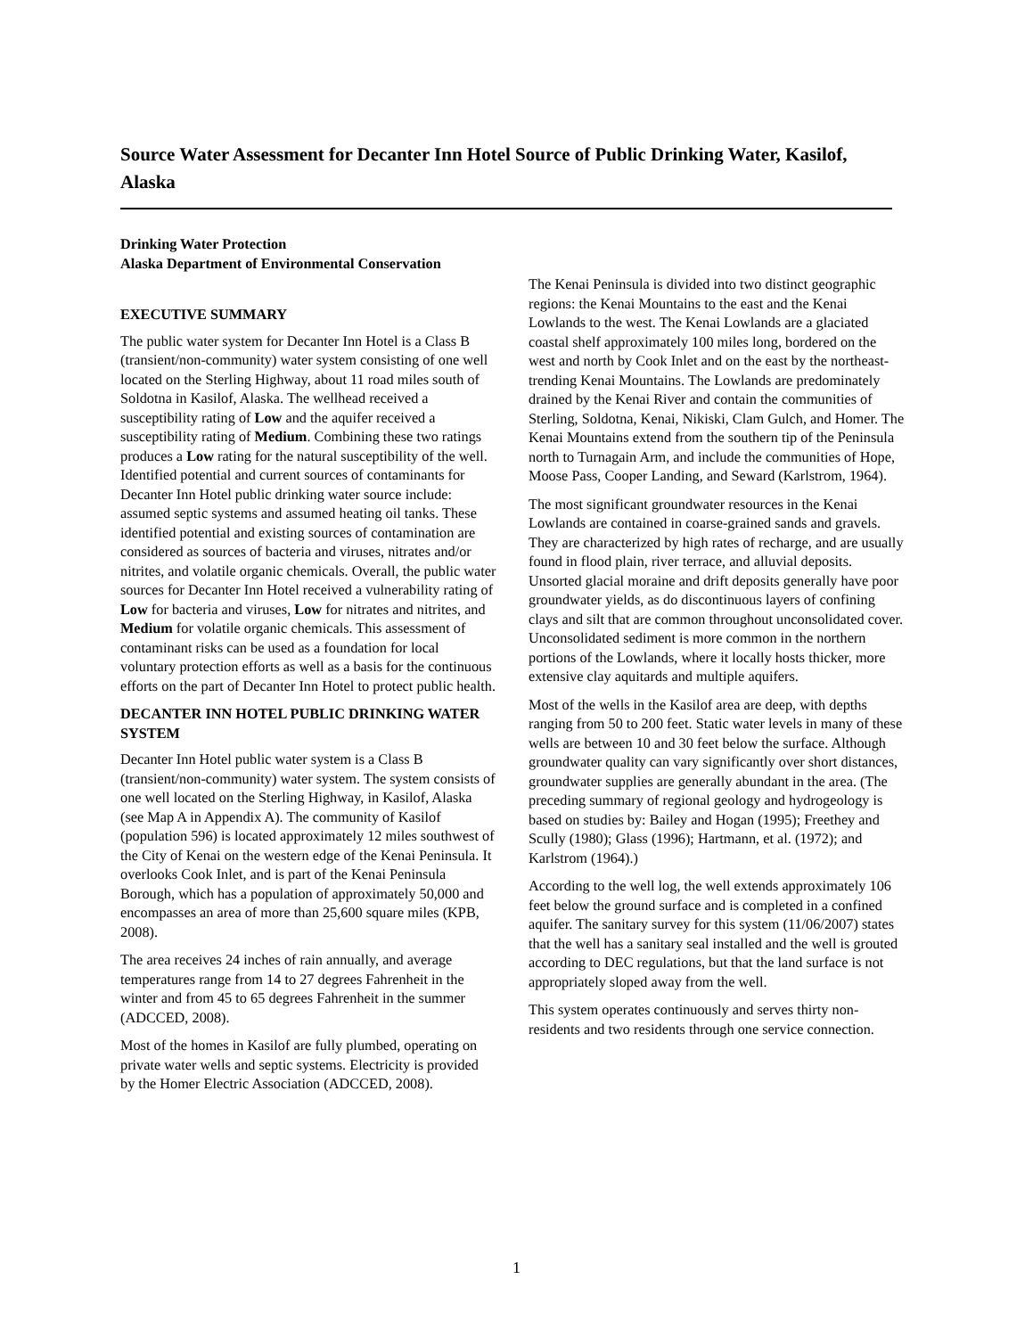Source Water Assessment for Decanter Inn Hotel Source of Public Drinking Water, Kasilof, Alaska
Drinking Water Protection
Alaska Department of Environmental Conservation
EXECUTIVE SUMMARY
The public water system for Decanter Inn Hotel is a Class B (transient/non-community) water system consisting of one well located on the Sterling Highway, about 11 road miles south of Soldotna in Kasilof, Alaska. The wellhead received a susceptibility rating of Low and the aquifer received a susceptibility rating of Medium. Combining these two ratings produces a Low rating for the natural susceptibility of the well. Identified potential and current sources of contaminants for Decanter Inn Hotel public drinking water source include: assumed septic systems and assumed heating oil tanks. These identified potential and existing sources of contamination are considered as sources of bacteria and viruses, nitrates and/or nitrites, and volatile organic chemicals. Overall, the public water sources for Decanter Inn Hotel received a vulnerability rating of Low for bacteria and viruses, Low for nitrates and nitrites, and Medium for volatile organic chemicals. This assessment of contaminant risks can be used as a foundation for local voluntary protection efforts as well as a basis for the continuous efforts on the part of Decanter Inn Hotel to protect public health.
DECANTER INN HOTEL PUBLIC DRINKING WATER SYSTEM
Decanter Inn Hotel public water system is a Class B (transient/non-community) water system. The system consists of one well located on the Sterling Highway, in Kasilof, Alaska (see Map A in Appendix A). The community of Kasilof (population 596) is located approximately 12 miles southwest of the City of Kenai on the western edge of the Kenai Peninsula. It overlooks Cook Inlet, and is part of the Kenai Peninsula Borough, which has a population of approximately 50,000 and encompasses an area of more than 25,600 square miles (KPB, 2008).
The area receives 24 inches of rain annually, and average temperatures range from 14 to 27 degrees Fahrenheit in the winter and from 45 to 65 degrees Fahrenheit in the summer (ADCCED, 2008).
Most of the homes in Kasilof are fully plumbed, operating on private water wells and septic systems. Electricity is provided by the Homer Electric Association (ADCCED, 2008).
The Kenai Peninsula is divided into two distinct geographic regions: the Kenai Mountains to the east and the Kenai Lowlands to the west. The Kenai Lowlands are a glaciated coastal shelf approximately 100 miles long, bordered on the west and north by Cook Inlet and on the east by the northeast-trending Kenai Mountains. The Lowlands are predominately drained by the Kenai River and contain the communities of Sterling, Soldotna, Kenai, Nikiski, Clam Gulch, and Homer. The Kenai Mountains extend from the southern tip of the Peninsula north to Turnagain Arm, and include the communities of Hope, Moose Pass, Cooper Landing, and Seward (Karlstrom, 1964).
The most significant groundwater resources in the Kenai Lowlands are contained in coarse-grained sands and gravels. They are characterized by high rates of recharge, and are usually found in flood plain, river terrace, and alluvial deposits. Unsorted glacial moraine and drift deposits generally have poor groundwater yields, as do discontinuous layers of confining clays and silt that are common throughout unconsolidated cover. Unconsolidated sediment is more common in the northern portions of the Lowlands, where it locally hosts thicker, more extensive clay aquitards and multiple aquifers.
Most of the wells in the Kasilof area are deep, with depths ranging from 50 to 200 feet. Static water levels in many of these wells are between 10 and 30 feet below the surface. Although groundwater quality can vary significantly over short distances, groundwater supplies are generally abundant in the area. (The preceding summary of regional geology and hydrogeology is based on studies by: Bailey and Hogan (1995); Freethey and Scully (1980); Glass (1996); Hartmann, et al. (1972); and Karlstrom (1964).)
According to the well log, the well extends approximately 106 feet below the ground surface and is completed in a confined aquifer. The sanitary survey for this system (11/06/2007) states that the well has a sanitary seal installed and the well is grouted according to DEC regulations, but that the land surface is not appropriately sloped away from the well.
This system operates continuously and serves thirty non-residents and two residents through one service connection.
1